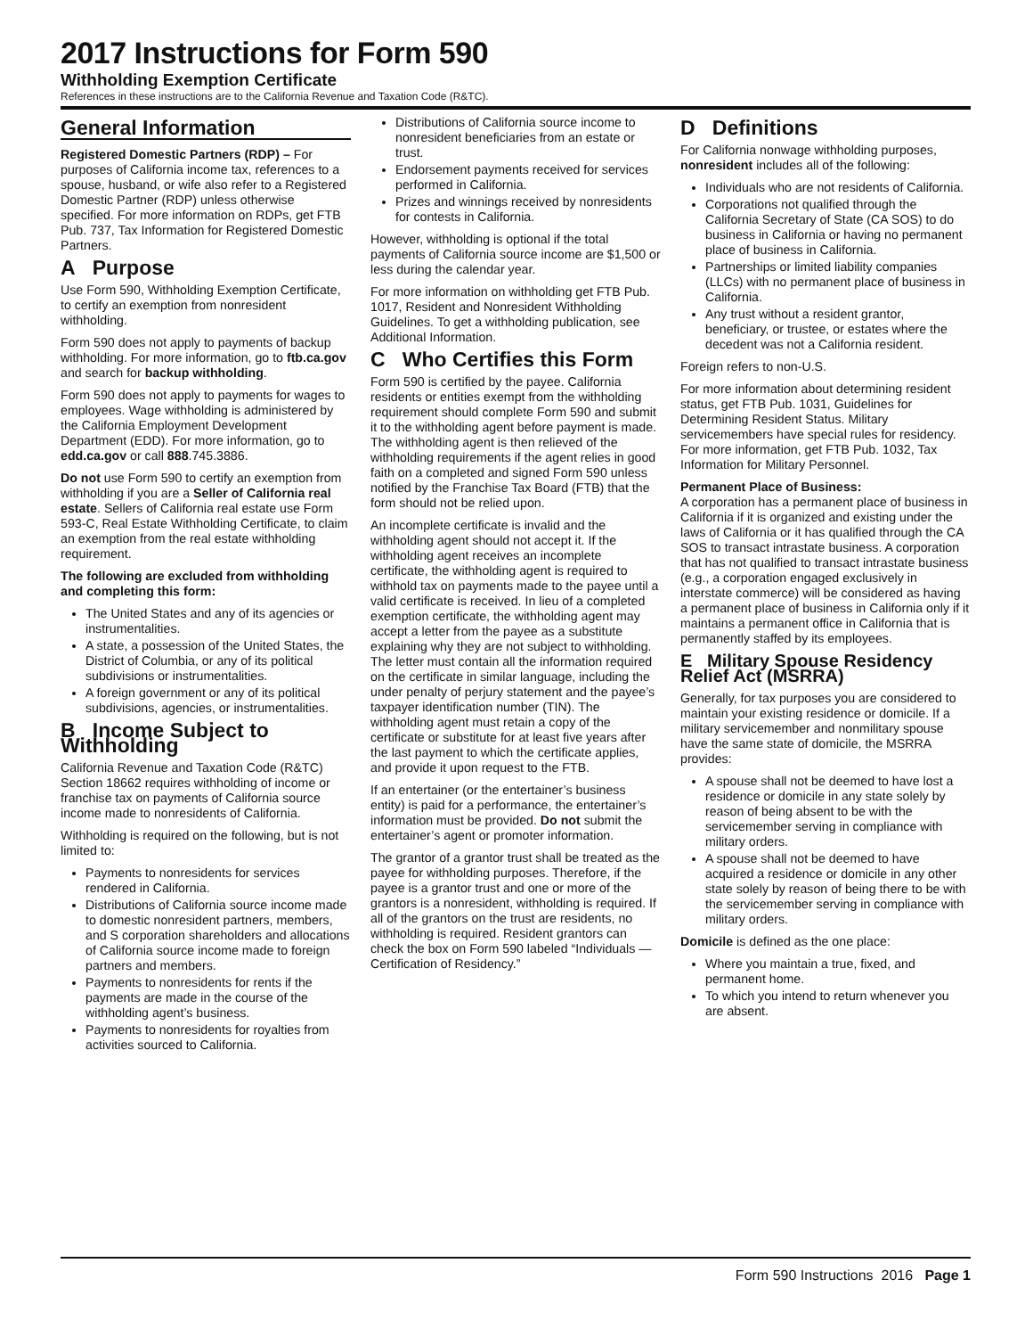2017 Instructions for Form 590
Withholding Exemption Certificate
References in these instructions are to the California Revenue and Taxation Code (R&TC).
General Information
Registered Domestic Partners (RDP) – For purposes of California income tax, references to a spouse, husband, or wife also refer to a Registered Domestic Partner (RDP) unless otherwise specified. For more information on RDPs, get FTB Pub. 737, Tax Information for Registered Domestic Partners.
A Purpose
Use Form 590, Withholding Exemption Certificate, to certify an exemption from nonresident withholding.
Form 590 does not apply to payments of backup withholding. For more information, go to ftb.ca.gov and search for backup withholding.
Form 590 does not apply to payments for wages to employees. Wage withholding is administered by the California Employment Development Department (EDD). For more information, go to edd.ca.gov or call 888.745.3886.
Do not use Form 590 to certify an exemption from withholding if you are a Seller of California real estate. Sellers of California real estate use Form 593-C, Real Estate Withholding Certificate, to claim an exemption from the real estate withholding requirement.
The following are excluded from withholding and completing this form:
The United States and any of its agencies or instrumentalities.
A state, a possession of the United States, the District of Columbia, or any of its political subdivisions or instrumentalities.
A foreign government or any of its political subdivisions, agencies, or instrumentalities.
B Income Subject to Withholding
California Revenue and Taxation Code (R&TC) Section 18662 requires withholding of income or franchise tax on payments of California source income made to nonresidents of California.
Withholding is required on the following, but is not limited to:
Payments to nonresidents for services rendered in California.
Distributions of California source income made to domestic nonresident partners, members, and S corporation shareholders and allocations of California source income made to foreign partners and members.
Payments to nonresidents for rents if the payments are made in the course of the withholding agent’s business.
Payments to nonresidents for royalties from activities sourced to California.
Distributions of California source income to nonresident beneficiaries from an estate or trust.
Endorsement payments received for services performed in California.
Prizes and winnings received by nonresidents for contests in California.
However, withholding is optional if the total payments of California source income are $1,500 or less during the calendar year.
For more information on withholding get FTB Pub. 1017, Resident and Nonresident Withholding Guidelines. To get a withholding publication, see Additional Information.
C Who Certifies this Form
Form 590 is certified by the payee. California residents or entities exempt from the withholding requirement should complete Form 590 and submit it to the withholding agent before payment is made. The withholding agent is then relieved of the withholding requirements if the agent relies in good faith on a completed and signed Form 590 unless notified by the Franchise Tax Board (FTB) that the form should not be relied upon.
An incomplete certificate is invalid and the withholding agent should not accept it. If the withholding agent receives an incomplete certificate, the withholding agent is required to withhold tax on payments made to the payee until a valid certificate is received. In lieu of a completed exemption certificate, the withholding agent may accept a letter from the payee as a substitute explaining why they are not subject to withholding. The letter must contain all the information required on the certificate in similar language, including the under penalty of perjury statement and the payee’s taxpayer identification number (TIN). The withholding agent must retain a copy of the certificate or substitute for at least five years after the last payment to which the certificate applies, and provide it upon request to the FTB.
If an entertainer (or the entertainer’s business entity) is paid for a performance, the entertainer’s information must be provided. Do not submit the entertainer’s agent or promoter information.
The grantor of a grantor trust shall be treated as the payee for withholding purposes. Therefore, if the payee is a grantor trust and one or more of the grantors is a nonresident, withholding is required. If all of the grantors on the trust are residents, no withholding is required. Resident grantors can check the box on Form 590 labeled “Individuals — Certification of Residency.”
D Definitions
For California nonwage withholding purposes, nonresident includes all of the following:
Individuals who are not residents of California.
Corporations not qualified through the California Secretary of State (CA SOS) to do business in California or having no permanent place of business in California.
Partnerships or limited liability companies (LLCs) with no permanent place of business in California.
Any trust without a resident grantor, beneficiary, or trustee, or estates where the decedent was not a California resident.
Foreign refers to non-U.S.
For more information about determining resident status, get FTB Pub. 1031, Guidelines for Determining Resident Status. Military servicemembers have special rules for residency. For more information, get FTB Pub. 1032, Tax Information for Military Personnel.
Permanent Place of Business:
A corporation has a permanent place of business in California if it is organized and existing under the laws of California or it has qualified through the CA SOS to transact intrastate business. A corporation that has not qualified to transact intrastate business (e.g., a corporation engaged exclusively in interstate commerce) will be considered as having a permanent place of business in California only if it maintains a permanent office in California that is permanently staffed by its employees.
E Military Spouse Residency Relief Act (MSRRA)
Generally, for tax purposes you are considered to maintain your existing residence or domicile. If a military servicemember and nonmilitary spouse have the same state of domicile, the MSRRA provides:
A spouse shall not be deemed to have lost a residence or domicile in any state solely by reason of being absent to be with the servicemember serving in compliance with military orders.
A spouse shall not be deemed to have acquired a residence or domicile in any other state solely by reason of being there to be with the servicemember serving in compliance with military orders.
Domicile is defined as the one place:
Where you maintain a true, fixed, and permanent home.
To which you intend to return whenever you are absent.
Form 590 Instructions 2016 Page 1